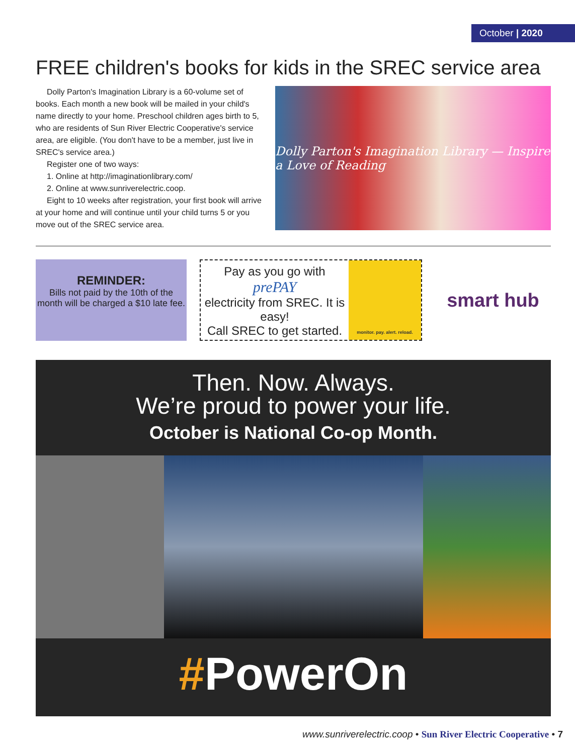October | 2020
FREE children's books for kids in the SREC service area
Dolly Parton's Imagination Library is a 60-volume set of books. Each month a new book will be mailed in your child's name directly to your home. Preschool children ages birth to 5, who are residents of Sun River Electric Cooperative's service area, are eligible. (You don't have to be a member, just live in SREC's service area.)
Register one of two ways:
1. Online at http://imaginationlibrary.com/
2. Online at www.sunriverelectric.coop.
Eight to 10 weeks after registration, your first book will arrive at your home and will continue until your child turns 5 or you move out of the SREC service area.
Dolly Parton's Imagination Library — Inspire a Love of Reading
REMINDER:
Bills not paid by the 10th of the month will be charged a $10 late fee.
Pay as you go with
prePAY
electricity from SREC. It is easy!
Call SREC to get started.
monitor. pay. alert. reload.
smart hub
Then. Now. Always.
We’re proud to power your life.
October is National Co-op Month.
#PowerOn
www.sunriverelectric.coop • Sun River Electric Cooperative • 7